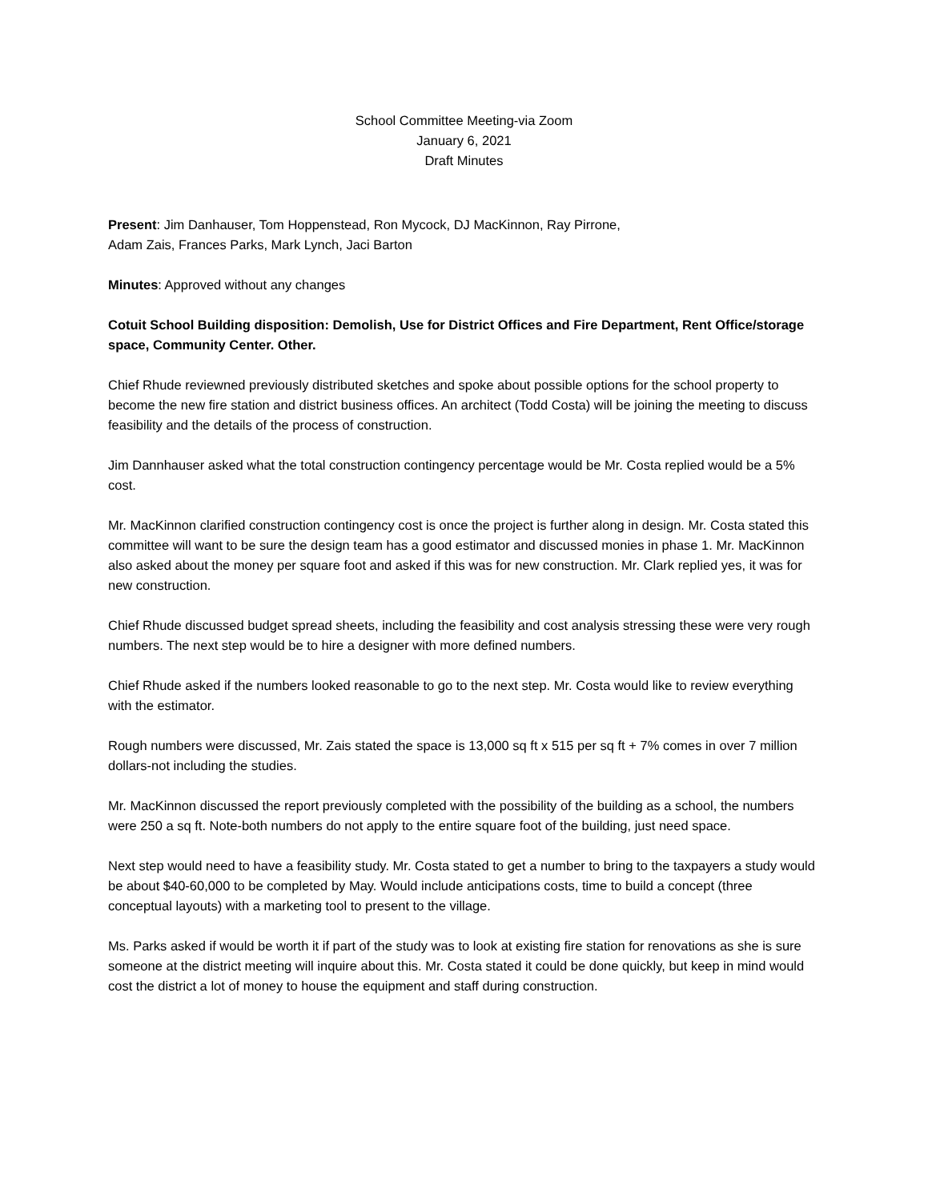School Committee Meeting-via Zoom
January 6, 2021
Draft Minutes
Present: Jim Danhauser, Tom Hoppenstead, Ron Mycock, DJ MacKinnon, Ray Pirrone,
Adam Zais, Frances Parks, Mark Lynch, Jaci Barton
Minutes: Approved without any changes
Cotuit School Building disposition: Demolish, Use for District Offices and Fire Department, Rent Office/storage space, Community Center. Other.
Chief Rhude reviewned previously distributed sketches and spoke about possible options for the school property to become the new fire station and district business offices. An architect (Todd Costa) will be joining the meeting to discuss feasibility and the details of the process of construction.
Jim Dannhauser asked what the total construction contingency percentage would be Mr. Costa replied would be a 5% cost.
Mr. MacKinnon clarified construction contingency cost is once the project is further along in design. Mr. Costa stated this committee will want to be sure the design team has a good estimator and discussed monies in phase 1. Mr. MacKinnon also asked about the money per square foot and asked if this was for new construction. Mr. Clark replied yes, it was for new construction.
Chief Rhude discussed budget spread sheets, including the feasibility and cost analysis stressing these were very rough numbers. The next step would be to hire a designer with more defined numbers.
Chief Rhude asked if the numbers looked reasonable to go to the next step. Mr. Costa would like to review everything with the estimator.
Rough numbers were discussed, Mr. Zais stated the space is 13,000 sq ft x 515 per sq ft + 7% comes in over 7 million dollars-not including the studies.
Mr. MacKinnon discussed the report previously completed with the possibility of the building as a school, the numbers were 250 a sq ft. Note-both numbers do not apply to the entire square foot of the building, just need space.
Next step would need to have a feasibility study. Mr. Costa stated to get a number to bring to the taxpayers a study would be about $40-60,000 to be completed by May. Would include anticipations costs, time to build a concept (three conceptual layouts) with a marketing tool to present to the village.
Ms. Parks asked if would be worth it if part of the study was to look at existing fire station for renovations as she is sure someone at the district meeting will inquire about this. Mr. Costa stated it could be done quickly, but keep in mind would cost the district a lot of money to house the equipment and staff during construction.